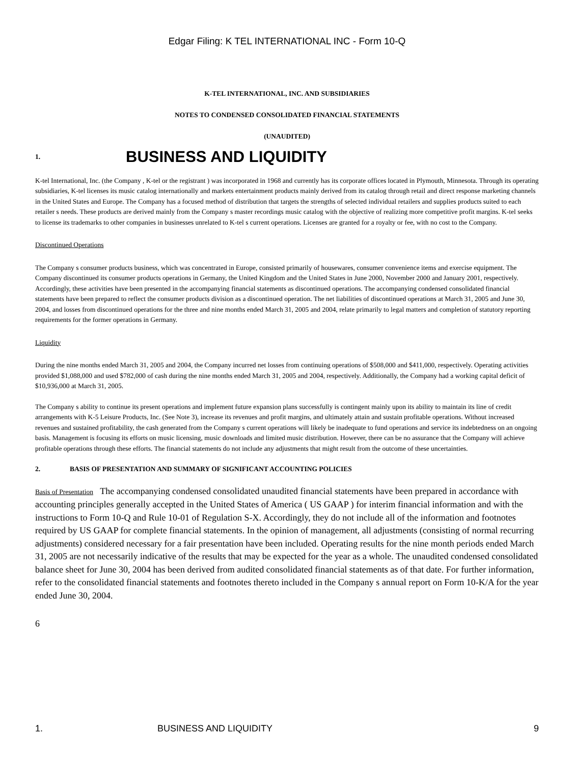Edgar Filing: K TEL INTERNATIONAL INC - Form 10-Q
K-TEL INTERNATIONAL, INC. AND SUBSIDIARIES
NOTES TO CONDENSED CONSOLIDATED FINANCIAL STATEMENTS
(UNAUDITED)
1. BUSINESS AND LIQUIDITY
K-tel International, Inc. (the Company , K-tel or the registrant ) was incorporated in 1968 and currently has its corporate offices located in Plymouth, Minnesota. Through its operating subsidiaries, K-tel licenses its music catalog internationally and markets entertainment products mainly derived from its catalog through retail and direct response marketing channels in the United States and Europe. The Company has a focused method of distribution that targets the strengths of selected individual retailers and supplies products suited to each retailer s needs. These products are derived mainly from the Company s master recordings music catalog with the objective of realizing more competitive profit margins. K-tel seeks to license its trademarks to other companies in businesses unrelated to K-tel s current operations. Licenses are granted for a royalty or fee, with no cost to the Company.
Discontinued Operations
The Company s consumer products business, which was concentrated in Europe, consisted primarily of housewares, consumer convenience items and exercise equipment. The Company discontinued its consumer products operations in Germany, the United Kingdom and the United States in June 2000, November 2000 and January 2001, respectively. Accordingly, these activities have been presented in the accompanying financial statements as discontinued operations. The accompanying condensed consolidated financial statements have been prepared to reflect the consumer products division as a discontinued operation. The net liabilities of discontinued operations at March 31, 2005 and June 30, 2004, and losses from discontinued operations for the three and nine months ended March 31, 2005 and 2004, relate primarily to legal matters and completion of statutory reporting requirements for the former operations in Germany.
Liquidity
During the nine months ended March 31, 2005 and 2004, the Company incurred net losses from continuing operations of $508,000 and $411,000, respectively. Operating activities provided $1,088,000 and used $782,000 of cash during the nine months ended March 31, 2005 and 2004, respectively. Additionally, the Company had a working capital deficit of $10,936,000 at March 31, 2005.
The Company s ability to continue its present operations and implement future expansion plans successfully is contingent mainly upon its ability to maintain its line of credit arrangements with K-5 Leisure Products, Inc. (See Note 3), increase its revenues and profit margins, and ultimately attain and sustain profitable operations. Without increased revenues and sustained profitability, the cash generated from the Company s current operations will likely be inadequate to fund operations and service its indebtedness on an ongoing basis. Management is focusing its efforts on music licensing, music downloads and limited music distribution. However, there can be no assurance that the Company will achieve profitable operations through these efforts. The financial statements do not include any adjustments that might result from the outcome of these uncertainties.
2. BASIS OF PRESENTATION AND SUMMARY OF SIGNIFICANT ACCOUNTING POLICIES
Basis of Presentation The accompanying condensed consolidated unaudited financial statements have been prepared in accordance with accounting principles generally accepted in the United States of America ( US GAAP ) for interim financial information and with the instructions to Form 10-Q and Rule 10-01 of Regulation S-X. Accordingly, they do not include all of the information and footnotes required by US GAAP for complete financial statements. In the opinion of management, all adjustments (consisting of normal recurring adjustments) considered necessary for a fair presentation have been included. Operating results for the nine month periods ended March 31, 2005 are not necessarily indicative of the results that may be expected for the year as a whole. The unaudited condensed consolidated balance sheet for June 30, 2004 has been derived from audited consolidated financial statements as of that date. For further information, refer to the consolidated financial statements and footnotes thereto included in the Company s annual report on Form 10-K/A for the year ended June 30, 2004.
6
1. BUSINESS AND LIQUIDITY 9